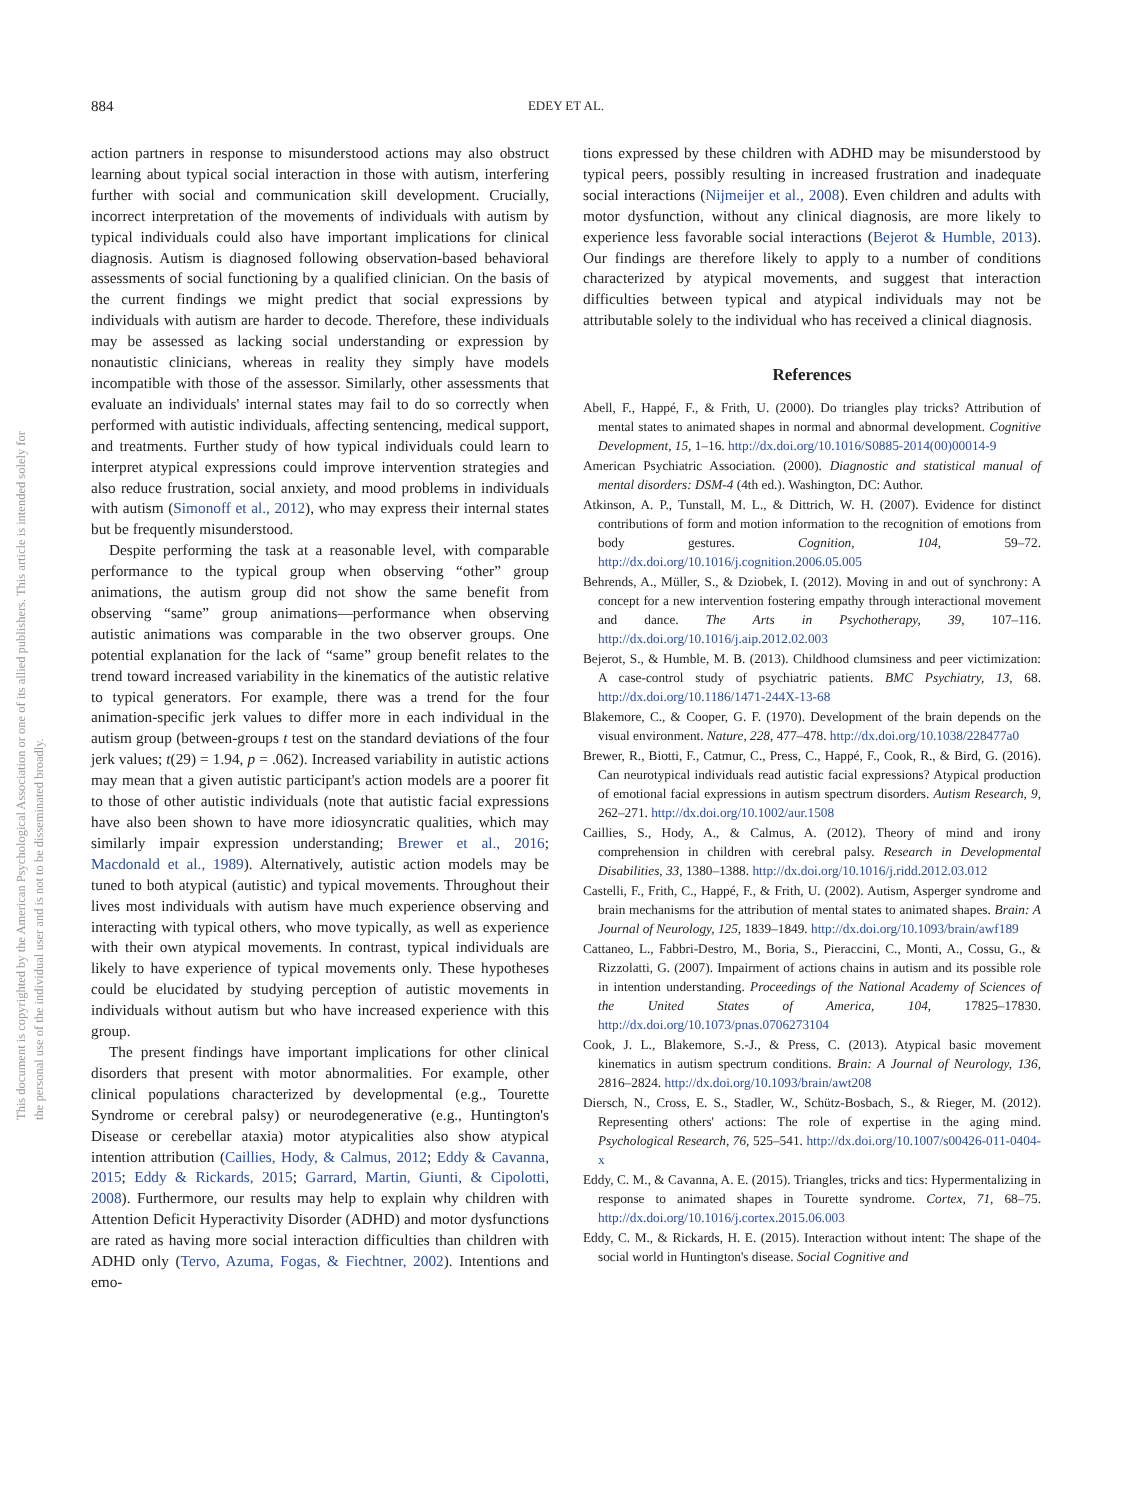This document is copyrighted by the American Psychological Association or one of its allied publishers. This article is intended solely for the personal use of the individual user and is not to be disseminated broadly.
884 EDEY ET AL.
action partners in response to misunderstood actions may also obstruct learning about typical social interaction in those with autism, interfering further with social and communication skill development. Crucially, incorrect interpretation of the movements of individuals with autism by typical individuals could also have important implications for clinical diagnosis. Autism is diagnosed following observation-based behavioral assessments of social functioning by a qualified clinician. On the basis of the current findings we might predict that social expressions by individuals with autism are harder to decode. Therefore, these individuals may be assessed as lacking social understanding or expression by nonautistic clinicians, whereas in reality they simply have models incompatible with those of the assessor. Similarly, other assessments that evaluate an individuals' internal states may fail to do so correctly when performed with autistic individuals, affecting sentencing, medical support, and treatments. Further study of how typical individuals could learn to interpret atypical expressions could improve intervention strategies and also reduce frustration, social anxiety, and mood problems in individuals with autism (Simonoff et al., 2012), who may express their internal states but be frequently misunderstood.
Despite performing the task at a reasonable level, with comparable performance to the typical group when observing “other” group animations, the autism group did not show the same benefit from observing “same” group animations—performance when observing autistic animations was comparable in the two observer groups. One potential explanation for the lack of “same” group benefit relates to the trend toward increased variability in the kinematics of the autistic relative to typical generators. For example, there was a trend for the four animation-specific jerk values to differ more in each individual in the autism group (between-groups t test on the standard deviations of the four jerk values; t(29) = 1.94, p = .062). Increased variability in autistic actions may mean that a given autistic participant's action models are a poorer fit to those of other autistic individuals (note that autistic facial expressions have also been shown to have more idiosyncratic qualities, which may similarly impair expression understanding; Brewer et al., 2016; Macdonald et al., 1989). Alternatively, autistic action models may be tuned to both atypical (autistic) and typical movements. Throughout their lives most individuals with autism have much experience observing and interacting with typical others, who move typically, as well as experience with their own atypical movements. In contrast, typical individuals are likely to have experience of typical movements only. These hypotheses could be elucidated by studying perception of autistic movements in individuals without autism but who have increased experience with this group.
The present findings have important implications for other clinical disorders that present with motor abnormalities. For example, other clinical populations characterized by developmental (e.g., Tourette Syndrome or cerebral palsy) or neurodegenerative (e.g., Huntington's Disease or cerebellar ataxia) motor atypicalities also show atypical intention attribution (Caillies, Hody, & Calmus, 2012; Eddy & Cavanna, 2015; Eddy & Rickards, 2015; Garrard, Martin, Giunti, & Cipolotti, 2008). Furthermore, our results may help to explain why children with Attention Deficit Hyperactivity Disorder (ADHD) and motor dysfunctions are rated as having more social interaction difficulties than children with ADHD only (Tervo, Azuma, Fogas, & Fiechtner, 2002). Intentions and emo-
tions expressed by these children with ADHD may be misunderstood by typical peers, possibly resulting in increased frustration and inadequate social interactions (Nijmeijer et al., 2008). Even children and adults with motor dysfunction, without any clinical diagnosis, are more likely to experience less favorable social interactions (Bejerot & Humble, 2013). Our findings are therefore likely to apply to a number of conditions characterized by atypical movements, and suggest that interaction difficulties between typical and atypical individuals may not be attributable solely to the individual who has received a clinical diagnosis.
References
Abell, F., Happé, F., & Frith, U. (2000). Do triangles play tricks? Attribution of mental states to animated shapes in normal and abnormal development. Cognitive Development, 15, 1–16. http://dx.doi.org/10.1016/S0885-2014(00)00014-9
American Psychiatric Association. (2000). Diagnostic and statistical manual of mental disorders: DSM-4 (4th ed.). Washington, DC: Author.
Atkinson, A. P., Tunstall, M. L., & Dittrich, W. H. (2007). Evidence for distinct contributions of form and motion information to the recognition of emotions from body gestures. Cognition, 104, 59–72. http://dx.doi.org/10.1016/j.cognition.2006.05.005
Behrends, A., Müller, S., & Dziobek, I. (2012). Moving in and out of synchrony: A concept for a new intervention fostering empathy through interactional movement and dance. The Arts in Psychotherapy, 39, 107–116. http://dx.doi.org/10.1016/j.aip.2012.02.003
Bejerot, S., & Humble, M. B. (2013). Childhood clumsiness and peer victimization: A case-control study of psychiatric patients. BMC Psychiatry, 13, 68. http://dx.doi.org/10.1186/1471-244X-13-68
Blakemore, C., & Cooper, G. F. (1970). Development of the brain depends on the visual environment. Nature, 228, 477–478. http://dx.doi.org/10.1038/228477a0
Brewer, R., Biotti, F., Catmur, C., Press, C., Happé, F., Cook, R., & Bird, G. (2016). Can neurotypical individuals read autistic facial expressions? Atypical production of emotional facial expressions in autism spectrum disorders. Autism Research, 9, 262–271. http://dx.doi.org/10.1002/aur.1508
Caillies, S., Hody, A., & Calmus, A. (2012). Theory of mind and irony comprehension in children with cerebral palsy. Research in Developmental Disabilities, 33, 1380–1388. http://dx.doi.org/10.1016/j.ridd.2012.03.012
Castelli, F., Frith, C., Happé, F., & Frith, U. (2002). Autism, Asperger syndrome and brain mechanisms for the attribution of mental states to animated shapes. Brain: A Journal of Neurology, 125, 1839–1849. http://dx.doi.org/10.1093/brain/awf189
Cattaneo, L., Fabbri-Destro, M., Boria, S., Pieraccini, C., Monti, A., Cossu, G., & Rizzolatti, G. (2007). Impairment of actions chains in autism and its possible role in intention understanding. Proceedings of the National Academy of Sciences of the United States of America, 104, 17825–17830. http://dx.doi.org/10.1073/pnas.0706273104
Cook, J. L., Blakemore, S.-J., & Press, C. (2013). Atypical basic movement kinematics in autism spectrum conditions. Brain: A Journal of Neurology, 136, 2816–2824. http://dx.doi.org/10.1093/brain/awt208
Diersch, N., Cross, E. S., Stadler, W., Schütz-Bosbach, S., & Rieger, M. (2012). Representing others' actions: The role of expertise in the aging mind. Psychological Research, 76, 525–541. http://dx.doi.org/10.1007/s00426-011-0404-x
Eddy, C. M., & Cavanna, A. E. (2015). Triangles, tricks and tics: Hypermentalizing in response to animated shapes in Tourette syndrome. Cortex, 71, 68–75. http://dx.doi.org/10.1016/j.cortex.2015.06.003
Eddy, C. M., & Rickards, H. E. (2015). Interaction without intent: The shape of the social world in Huntington's disease. Social Cognitive and